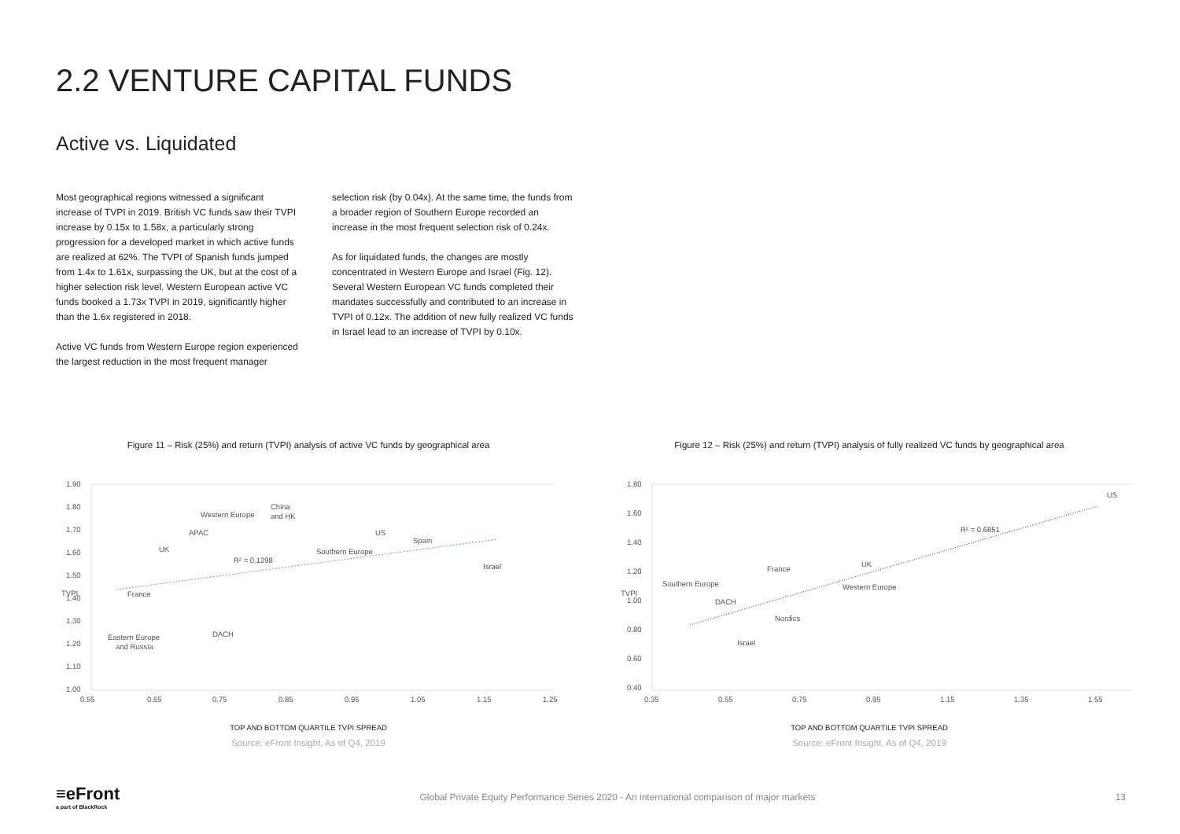2.2 VENTURE CAPITAL FUNDS
Active vs. Liquidated
Most geographical regions witnessed a significant increase of TVPI in 2019. British VC funds saw their TVPI increase by 0.15x to 1.58x, a particularly strong progression for a developed market in which active funds are realized at 62%. The TVPI of Spanish funds jumped from 1.4x to 1.61x, surpassing the UK, but at the cost of a higher selection risk level. Western European active VC funds booked a 1.73x TVPI in 2019, significantly higher than the 1.6x registered in 2018.
Active VC funds from Western Europe region experienced the largest reduction in the most frequent manager selection risk (by 0.04x). At the same time, the funds from a broader region of Southern Europe recorded an increase in the most frequent selection risk of 0.24x.
As for liquidated funds, the changes are mostly concentrated in Western Europe and Israel (Fig. 12). Several Western European VC funds completed their mandates successfully and contributed to an increase in TVPI of 0.12x. The addition of new fully realized VC funds in Israel lead to an increase of TVPI by 0.10x.
Figure 11 – Risk (25%) and return (TVPI) analysis of active VC funds by geographical area
1.90
1.80
1.70
1.60
1.50
1.40
1.30
1.20
1.10
1.00
0.55
0.65
0.75
0.85
0.95
1.05
1.15
1.25
TVPI
Western Europe
China
and HK
APAC
US
Spain
UK
Southern Europe
R² = 0.1298
Israel
France
DACH
Eastern Europe
and Russia
TOP AND BOTTOM QUARTILE TVPI SPREAD
Source: eFront Insight, As of Q4, 2019
Figure 12 – Risk (25%) and return (TVPI) analysis of fully realized VC funds by geographical area
1.80
1.60
1.40
1.20
1.00
0.80
0.60
0.40
0.35
0.55
0.75
0.95
1.15
1.35
1.55
TVPI
US
R² = 0.6851
UK
France
Western Europe
Southern Europe
DACH
Nordics
Israel
TOP AND BOTTOM QUARTILE TVPI SPREAD
Source: eFront Insight, As of Q4, 2019
≡eFront
a part of BlackRock
Global Private Equity Performance Series 2020 - An international comparison of major markets
13